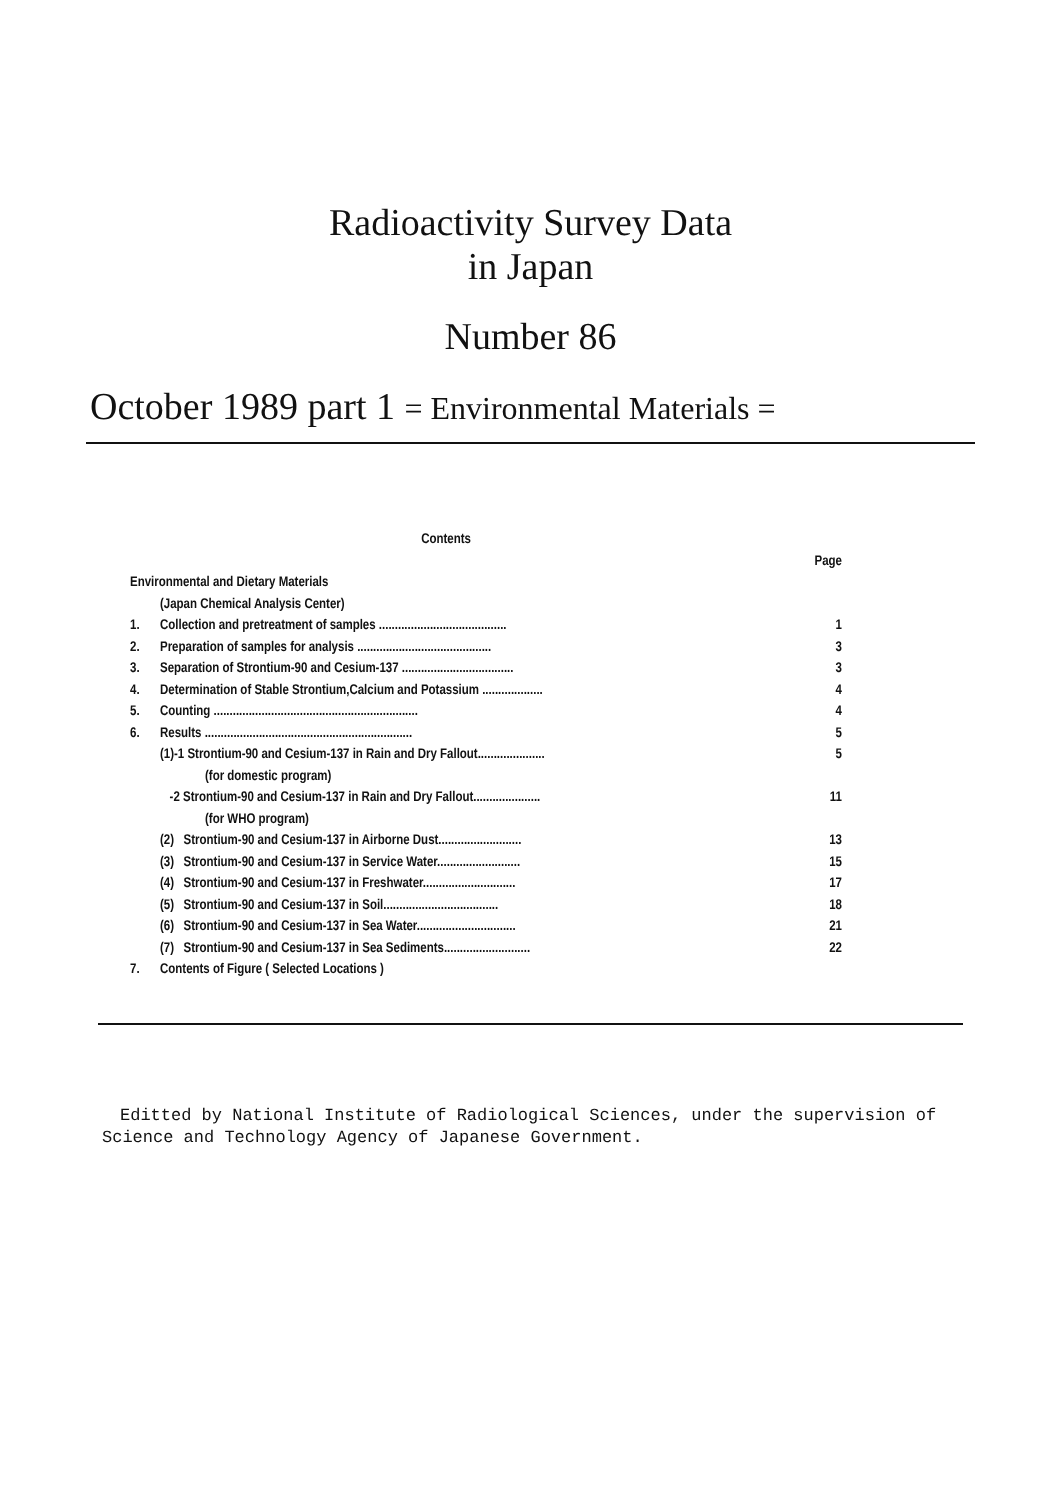Radioactivity Survey Data
in Japan
Number 86
October 1989 part 1 = Environmental Materials =
Contents
Page
Environmental and Dietary Materials
(Japan Chemical Analysis Center)
1. Collection and pretreatment of samples ........................................ 1
2. Preparation of samples for analysis .......................................... 3
3. Separation of Strontium-90 and Cesium-137 ................................... 3
4. Determination of Stable Strontium,Calcium and Potassium ................... 4
5. Counting ................................................................ 4
6. Results ................................................................. 5
(1)-1 Strontium-90 and Cesium-137 in Rain and Dry Fallout..................... 5
(for domestic program)
-2 Strontium-90 and Cesium-137 in Rain and Dry Fallout..................... 11
(for WHO program)
(2) Strontium-90 and Cesium-137 in Airborne Dust.......................... 13
(3) Strontium-90 and Cesium-137 in Service Water.......................... 15
(4) Strontium-90 and Cesium-137 in Freshwater............................. 17
(5) Strontium-90 and Cesium-137 in Soil.................................... 18
(6) Strontium-90 and Cesium-137 in Sea Water............................... 21
(7) Strontium-90 and Cesium-137 in Sea Sediments........................... 22
7. Contents of Figure ( Selected Locations )
Editted by National Institute of Radiological Sciences, under the supervision of Science and Technology Agency of Japanese Government.